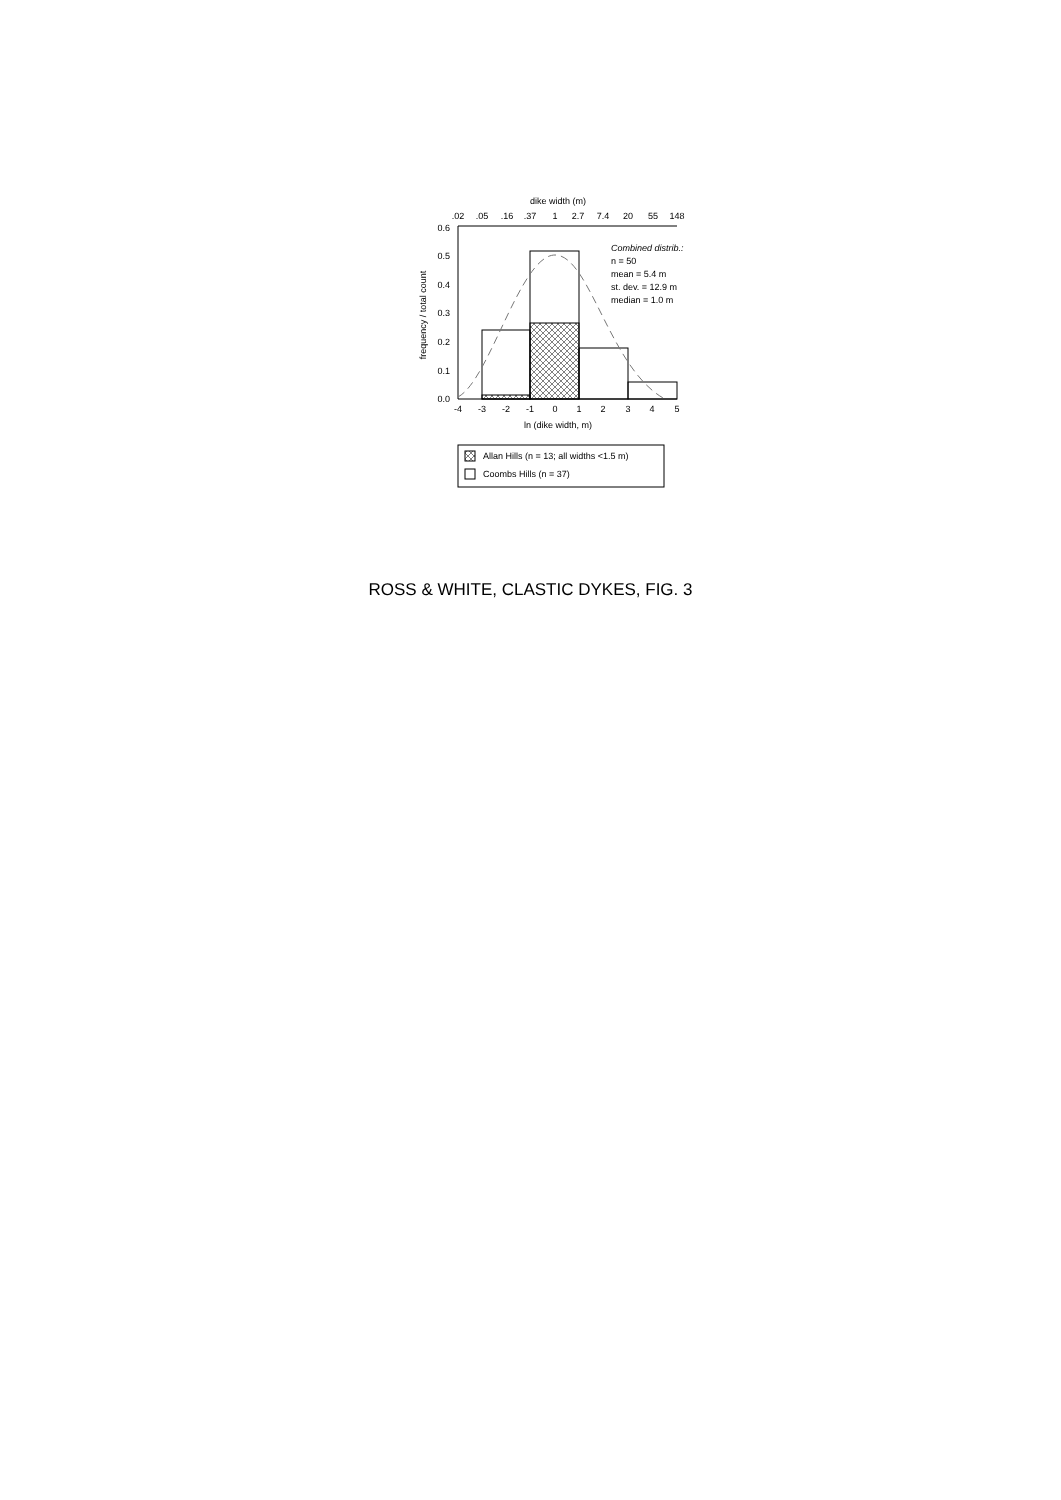dike width (m)
.02
.05
.16
.37
1
2.7
7.4
20
55
148
0.6
0.5
0.4
0.3
0.2
0.1
0.0
-4
-3
-2
-1
0
1
2
3
4
5
ln (dike width, m)
frequency / total count
Combined distrib.:
n = 50
mean = 5.4 m
st. dev. = 12.9 m
median = 1.0 m
Allan Hills (n = 13; all widths <1.5 m)
Coombs Hills (n = 37)
ROSS & WHITE, CLASTIC DYKES, FIG. 3